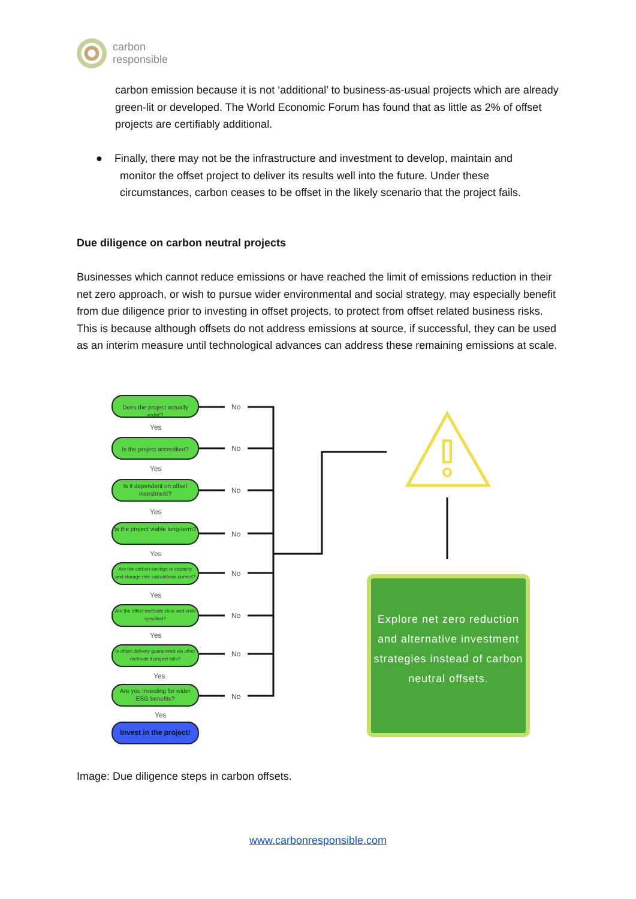carbon
responsible
carbon emission because it is not ‘additional’ to business-as-usual projects which are already green-lit or developed. The World Economic Forum has found that as little as 2% of offset projects are certifiably additional.
● Finally, there may not be the infrastructure and investment to develop, maintain and
monitor the offset project to deliver its results well into the future. Under these
circumstances, carbon ceases to be offset in the likely scenario that the project fails.
Due diligence on carbon neutral projects
Businesses which cannot reduce emissions or have reached the limit of emissions reduction in their net zero approach, or wish to pursue wider environmental and social strategy, may especially benefit from due diligence prior to investing in offset projects, to protect from offset related business risks. This is because although offsets do not address emissions at source, if successful, they can be used as an interim measure until technological advances can address these remaining emissions at scale.
Does the project actually exist?
Is the project accredited?
Is it dependent on offset investment?
Is the project viable long-term?
Are the carbon savings or capacity and storage rate calculations correct?
Are the offset methods clear and units specified?
Is offset delivery guaranteed via other methods if project fails?
Are you investing for wider ESG benefits?
Invest in the project!
No
Yes
No
Yes
No
Yes
No
Yes
No
Yes
No
Yes
No
Yes
No
Yes
Explore net zero reduction and alternative investment strategies instead of carbon neutral offsets.
Image: Due diligence steps in carbon offsets.
www.carbonresponsible.com